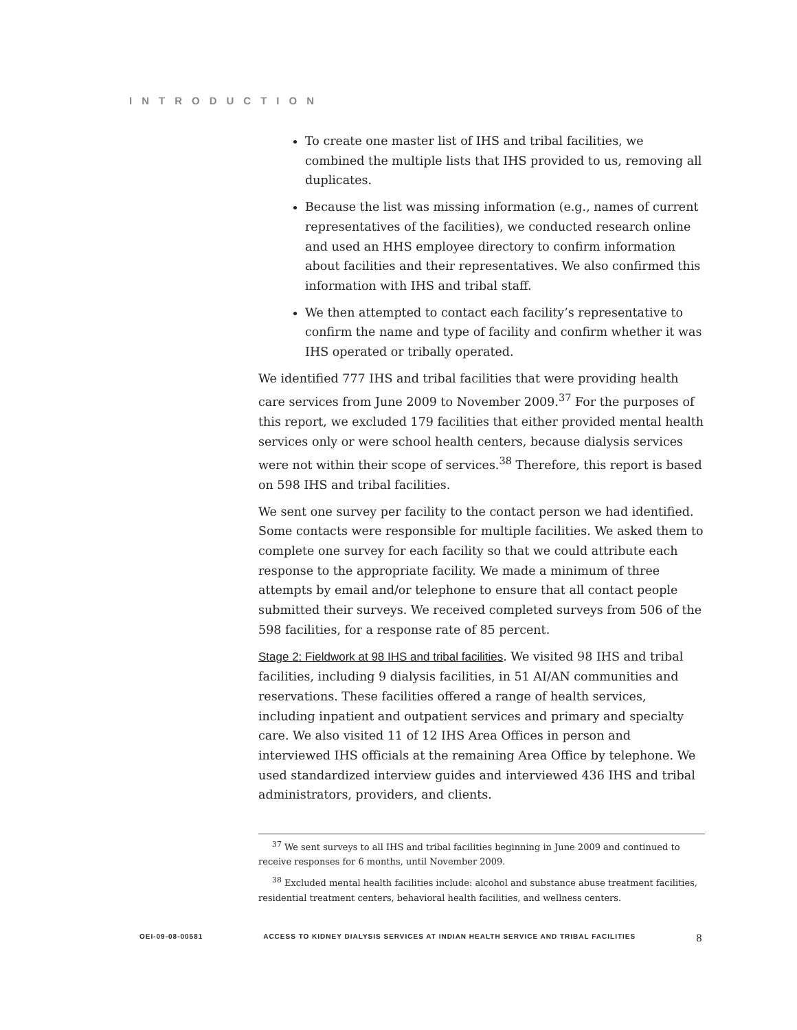INTRODUCTION
To create one master list of IHS and tribal facilities, we combined the multiple lists that IHS provided to us, removing all duplicates.
Because the list was missing information (e.g., names of current representatives of the facilities), we conducted research online and used an HHS employee directory to confirm information about facilities and their representatives. We also confirmed this information with IHS and tribal staff.
We then attempted to contact each facility’s representative to confirm the name and type of facility and confirm whether it was IHS operated or tribally operated.
We identified 777 IHS and tribal facilities that were providing health care services from June 2009 to November 2009.<sup>37</sup> For the purposes of this report, we excluded 179 facilities that either provided mental health services only or were school health centers, because dialysis services were not within their scope of services.<sup>38</sup> Therefore, this report is based on 598 IHS and tribal facilities.
We sent one survey per facility to the contact person we had identified. Some contacts were responsible for multiple facilities. We asked them to complete one survey for each facility so that we could attribute each response to the appropriate facility. We made a minimum of three attempts by email and/or telephone to ensure that all contact people submitted their surveys. We received completed surveys from 506 of the 598 facilities, for a response rate of 85 percent.
Stage 2: Fieldwork at 98 IHS and tribal facilities. We visited 98 IHS and tribal facilities, including 9 dialysis facilities, in 51 AI/AN communities and reservations. These facilities offered a range of health services, including inpatient and outpatient services and primary and specialty care. We also visited 11 of 12 IHS Area Offices in person and interviewed IHS officials at the remaining Area Office by telephone. We used standardized interview guides and interviewed 436 IHS and tribal administrators, providers, and clients.
<sup>37</sup> We sent surveys to all IHS and tribal facilities beginning in June 2009 and continued to receive responses for 6 months, until November 2009.
<sup>38</sup> Excluded mental health facilities include: alcohol and substance abuse treatment facilities, residential treatment centers, behavioral health facilities, and wellness centers.
OEI-09-08-00581 ACCESS TO KIDNEY DIALYSIS SERVICES AT INDIAN HEALTH SERVICE AND TRIBAL FACILITIES 8